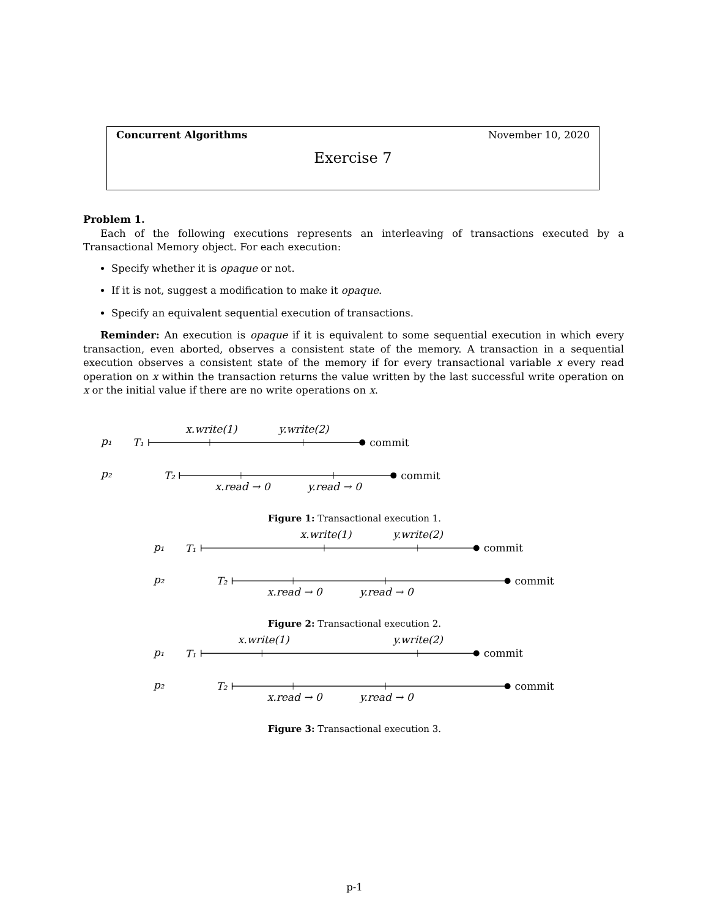Concurrent Algorithms November 10, 2020
Exercise 7
Problem 1.
Each of the following executions represents an interleaving of transactions executed by a Transactional Memory object. For each execution:
Specify whether it is opaque or not.
If it is not, suggest a modification to make it opaque.
Specify an equivalent sequential execution of transactions.
Reminder: An execution is opaque if it is equivalent to some sequential execution in which every transaction, even aborted, observes a consistent state of the memory. A transaction in a sequential execution observes a consistent state of the memory if for every transactional variable x every read operation on x within the transaction returns the value written by the last successful write operation on x or the initial value if there are no write operations on x.
x.write(1)
y.write(2)
p₁
T₁
commit
p₂
T₂
commit
x.read → 0
y.read → 0
Figure 1: Transactional execution 1.
x.write(1)
y.write(2)
p₁
T₁
commit
p₂
T₂
commit
x.read → 0
y.read → 0
Figure 2: Transactional execution 2.
x.write(1)
y.write(2)
p₁
T₁
commit
p₂
T₂
commit
x.read → 0
y.read → 0
Figure 3: Transactional execution 3.
p-1